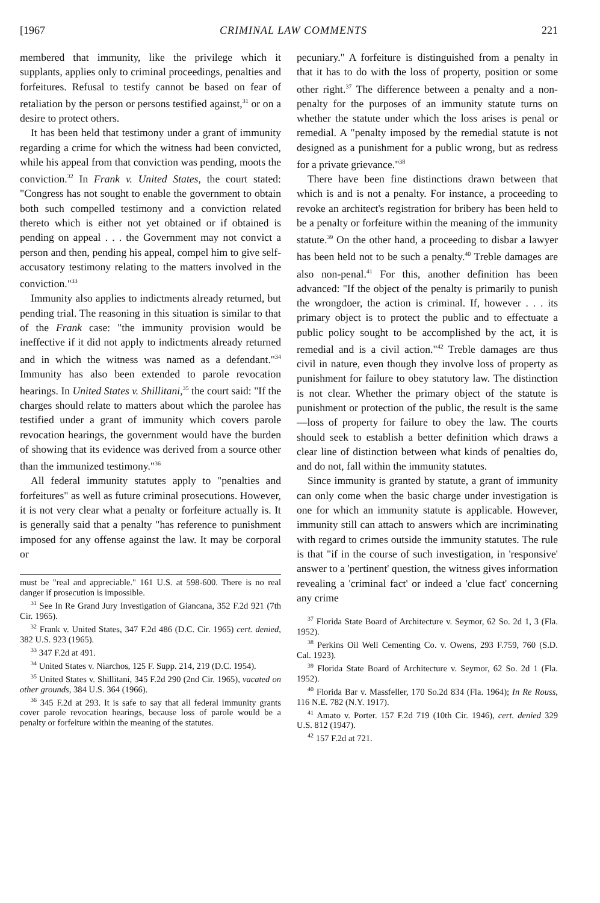[1967 CRIMINAL LAW COMMENTS 221
membered that immunity, like the privilege which it supplants, applies only to criminal proceedings, penalties and forfeitures. Refusal to testify cannot be based on fear of retaliation by the person or persons testified against,<sup>31</sup> or on a desire to protect others.
It has been held that testimony under a grant of immunity regarding a crime for which the witness had been convicted, while his appeal from that conviction was pending, moots the conviction.<sup>32</sup> In Frank v. United States, the court stated: "Congress has not sought to enable the government to obtain both such compelled testimony and a conviction related thereto which is either not yet obtained or if obtained is pending on appeal . . . the Government may not convict a person and then, pending his appeal, compel him to give self-accusatory testimony relating to the matters involved in the conviction."<sup>33</sup>
Immunity also applies to indictments already returned, but pending trial. The reasoning in this situation is similar to that of the Frank case: "the immunity provision would be ineffective if it did not apply to indictments already returned and in which the witness was named as a defendant."<sup>34</sup> Immunity has also been extended to parole revocation hearings. In United States v. Shillitani,<sup>35</sup> the court said: "If the charges should relate to matters about which the parolee has testified under a grant of immunity which covers parole revocation hearings, the government would have the burden of showing that its evidence was derived from a source other than the immunized testimony."<sup>36</sup>
All federal immunity statutes apply to "penalties and forfeitures" as well as future criminal prosecutions. However, it is not very clear what a penalty or forfeiture actually is. It is generally said that a penalty "has reference to punishment imposed for any offense against the law. It may be corporal or
must be "real and appreciable." 161 U.S. at 598-600. There is no real danger if prosecution is impossible.
<sup>31</sup> See In Re Grand Jury Investigation of Giancana, 352 F.2d 921 (7th Cir. 1965).
<sup>32</sup> Frank v. United States, 347 F.2d 486 (D.C. Cir. 1965) cert. denied, 382 U.S. 923 (1965).
<sup>33</sup> 347 F.2d at 491.
<sup>34</sup> United States v. Niarchos, 125 F. Supp. 214, 219 (D.C. 1954).
<sup>35</sup> United States v. Shillitani, 345 F.2d 290 (2nd Cir. 1965), vacated on other grounds, 384 U.S. 364 (1966).
<sup>36</sup> 345 F.2d at 293. It is safe to say that all federal immunity grants cover parole revocation hearings, because loss of parole would be a penalty or forfeiture within the meaning of the statutes.
pecuniary." A forfeiture is distinguished from a penalty in that it has to do with the loss of property, position or some other right.<sup>37</sup> The difference between a penalty and a non-penalty for the purposes of an immunity statute turns on whether the statute under which the loss arises is penal or remedial. A "penalty imposed by the remedial statute is not designed as a punishment for a public wrong, but as redress for a private grievance."<sup>38</sup>
There have been fine distinctions drawn between that which is and is not a penalty. For instance, a proceeding to revoke an architect's registration for bribery has been held to be a penalty or forfeiture within the meaning of the immunity statute.<sup>39</sup> On the other hand, a proceeding to disbar a lawyer has been held not to be such a penalty.<sup>40</sup> Treble damages are also non-penal.<sup>41</sup> For this, another definition has been advanced: "If the object of the penalty is primarily to punish the wrongdoer, the action is criminal. If, however . . . its primary object is to protect the public and to effectuate a public policy sought to be accomplished by the act, it is remedial and is a civil action."<sup>42</sup> Treble damages are thus civil in nature, even though they involve loss of property as punishment for failure to obey statutory law. The distinction is not clear. Whether the primary object of the statute is punishment or protection of the public, the result is the same—loss of property for failure to obey the law. The courts should seek to establish a better definition which draws a clear line of distinction between what kinds of penalties do, and do not, fall within the immunity statutes.
Since immunity is granted by statute, a grant of immunity can only come when the basic charge under investigation is one for which an immunity statute is applicable. However, immunity still can attach to answers which are incriminating with regard to crimes outside the immunity statutes. The rule is that "if in the course of such investigation, in 'responsive' answer to a 'pertinent' question, the witness gives information revealing a 'criminal fact' or indeed a 'clue fact' concerning any crime
<sup>37</sup> Florida State Board of Architecture v. Seymor, 62 So. 2d 1, 3 (Fla. 1952).
<sup>38</sup> Perkins Oil Well Cementing Co. v. Owens, 293 F.759, 760 (S.D. Cal. 1923).
<sup>39</sup> Florida State Board of Architecture v. Seymor, 62 So. 2d 1 (Fla. 1952).
<sup>40</sup> Florida Bar v. Massfeller, 170 So.2d 834 (Fla. 1964); In Re Rouss, 116 N.E. 782 (N.Y. 1917).
<sup>41</sup> Amato v. Porter. 157 F.2d 719 (10th Cir. 1946), cert. denied 329 U.S. 812 (1947).
<sup>42</sup> 157 F.2d at 721.